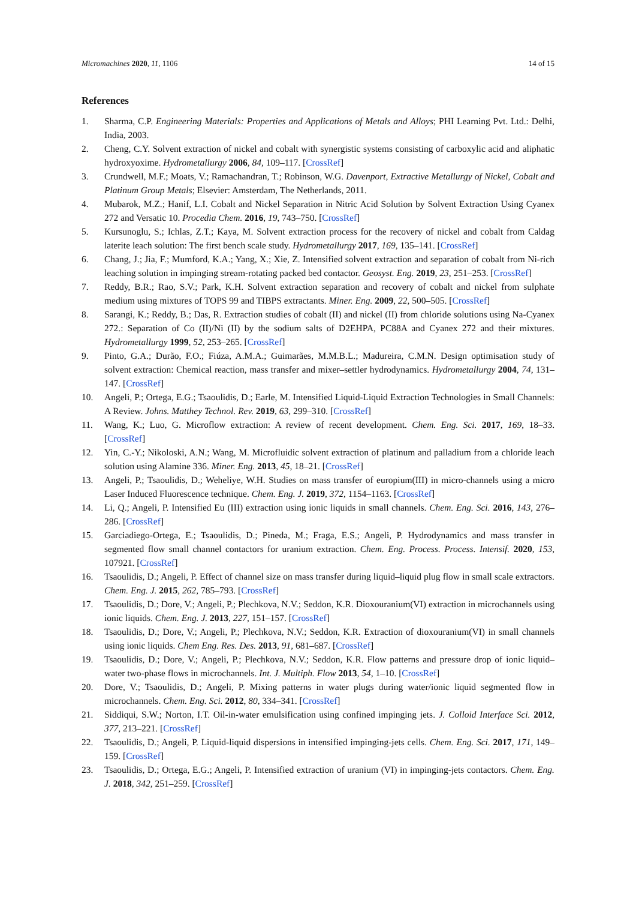Micromachines 2020, 11, 1106 14 of 15
References
1. Sharma, C.P. Engineering Materials: Properties and Applications of Metals and Alloys; PHI Learning Pvt. Ltd.: Delhi, India, 2003.
2. Cheng, C.Y. Solvent extraction of nickel and cobalt with synergistic systems consisting of carboxylic acid and aliphatic hydroxyoxime. Hydrometallurgy 2006, 84, 109–117. [CrossRef]
3. Crundwell, M.F.; Moats, V.; Ramachandran, T.; Robinson, W.G. Davenport, Extractive Metallurgy of Nickel, Cobalt and Platinum Group Metals; Elsevier: Amsterdam, The Netherlands, 2011.
4. Mubarok, M.Z.; Hanif, L.I. Cobalt and Nickel Separation in Nitric Acid Solution by Solvent Extraction Using Cyanex 272 and Versatic 10. Procedia Chem. 2016, 19, 743–750. [CrossRef]
5. Kursunoglu, S.; Ichlas, Z.T.; Kaya, M. Solvent extraction process for the recovery of nickel and cobalt from Caldag laterite leach solution: The first bench scale study. Hydrometallurgy 2017, 169, 135–141. [CrossRef]
6. Chang, J.; Jia, F.; Mumford, K.A.; Yang, X.; Xie, Z. Intensified solvent extraction and separation of cobalt from Ni-rich leaching solution in impinging stream-rotating packed bed contactor. Geosyst. Eng. 2019, 23, 251–253. [CrossRef]
7. Reddy, B.R.; Rao, S.V.; Park, K.H. Solvent extraction separation and recovery of cobalt and nickel from sulphate medium using mixtures of TOPS 99 and TIBPS extractants. Miner. Eng. 2009, 22, 500–505. [CrossRef]
8. Sarangi, K.; Reddy, B.; Das, R. Extraction studies of cobalt (II) and nickel (II) from chloride solutions using Na-Cyanex 272.: Separation of Co (II)/Ni (II) by the sodium salts of D2EHPA, PC88A and Cyanex 272 and their mixtures. Hydrometallurgy 1999, 52, 253–265. [CrossRef]
9. Pinto, G.A.; Durão, F.O.; Fiúza, A.M.A.; Guimarães, M.M.B.L.; Madureira, C.M.N. Design optimisation study of solvent extraction: Chemical reaction, mass transfer and mixer–settler hydrodynamics. Hydrometallurgy 2004, 74, 131–147. [CrossRef]
10. Angeli, P.; Ortega, E.G.; Tsaoulidis, D.; Earle, M. Intensified Liquid-Liquid Extraction Technologies in Small Channels: A Review. Johns. Matthey Technol. Rev. 2019, 63, 299–310. [CrossRef]
11. Wang, K.; Luo, G. Microflow extraction: A review of recent development. Chem. Eng. Sci. 2017, 169, 18–33. [CrossRef]
12. Yin, C.-Y.; Nikoloski, A.N.; Wang, M. Microfluidic solvent extraction of platinum and palladium from a chloride leach solution using Alamine 336. Miner. Eng. 2013, 45, 18–21. [CrossRef]
13. Angeli, P.; Tsaoulidis, D.; Weheliye, W.H. Studies on mass transfer of europium(III) in micro-channels using a micro Laser Induced Fluorescence technique. Chem. Eng. J. 2019, 372, 1154–1163. [CrossRef]
14. Li, Q.; Angeli, P. Intensified Eu (III) extraction using ionic liquids in small channels. Chem. Eng. Sci. 2016, 143, 276–286. [CrossRef]
15. Garciadiego-Ortega, E.; Tsaoulidis, D.; Pineda, M.; Fraga, E.S.; Angeli, P. Hydrodynamics and mass transfer in segmented flow small channel contactors for uranium extraction. Chem. Eng. Process. Process. Intensif. 2020, 153, 107921. [CrossRef]
16. Tsaoulidis, D.; Angeli, P. Effect of channel size on mass transfer during liquid–liquid plug flow in small scale extractors. Chem. Eng. J. 2015, 262, 785–793. [CrossRef]
17. Tsaoulidis, D.; Dore, V.; Angeli, P.; Plechkova, N.V.; Seddon, K.R. Dioxouranium(VI) extraction in microchannels using ionic liquids. Chem. Eng. J. 2013, 227, 151–157. [CrossRef]
18. Tsaoulidis, D.; Dore, V.; Angeli, P.; Plechkova, N.V.; Seddon, K.R. Extraction of dioxouranium(VI) in small channels using ionic liquids. Chem Eng. Res. Des. 2013, 91, 681–687. [CrossRef]
19. Tsaoulidis, D.; Dore, V.; Angeli, P.; Plechkova, N.V.; Seddon, K.R. Flow patterns and pressure drop of ionic liquid–water two-phase flows in microchannels. Int. J. Multiph. Flow 2013, 54, 1–10. [CrossRef]
20. Dore, V.; Tsaoulidis, D.; Angeli, P. Mixing patterns in water plugs during water/ionic liquid segmented flow in microchannels. Chem. Eng. Sci. 2012, 80, 334–341. [CrossRef]
21. Siddiqui, S.W.; Norton, I.T. Oil-in-water emulsification using confined impinging jets. J. Colloid Interface Sci. 2012, 377, 213–221. [CrossRef]
22. Tsaoulidis, D.; Angeli, P. Liquid-liquid dispersions in intensified impinging-jets cells. Chem. Eng. Sci. 2017, 171, 149–159. [CrossRef]
23. Tsaoulidis, D.; Ortega, E.G.; Angeli, P. Intensified extraction of uranium (VI) in impinging-jets contactors. Chem. Eng. J. 2018, 342, 251–259. [CrossRef]